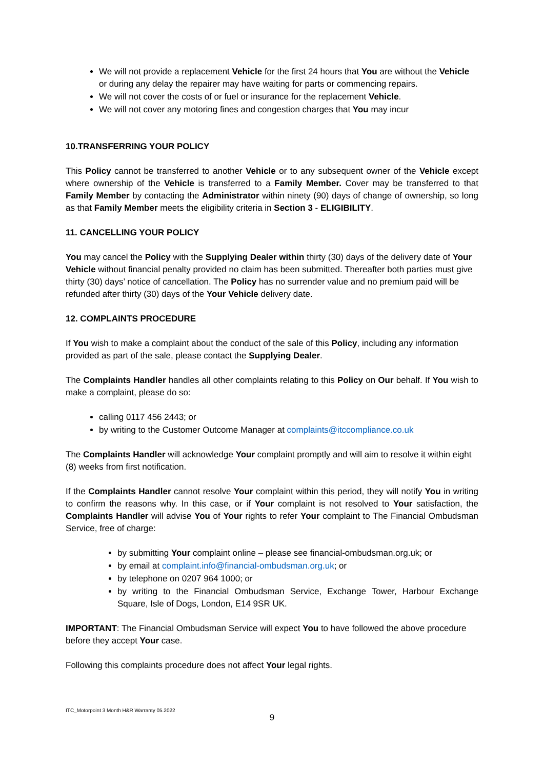We will not provide a replacement Vehicle for the first 24 hours that You are without the Vehicle or during any delay the repairer may have waiting for parts or commencing repairs.
We will not cover the costs of or fuel or insurance for the replacement Vehicle.
We will not cover any motoring fines and congestion charges that You may incur
10.TRANSFERRING YOUR POLICY
This Policy cannot be transferred to another Vehicle or to any subsequent owner of the Vehicle except where ownership of the Vehicle is transferred to a Family Member. Cover may be transferred to that Family Member by contacting the Administrator within ninety (90) days of change of ownership, so long as that Family Member meets the eligibility criteria in Section 3 - ELIGIBILITY.
11. CANCELLING YOUR POLICY
You may cancel the Policy with the Supplying Dealer within thirty (30) days of the delivery date of Your Vehicle without financial penalty provided no claim has been submitted. Thereafter both parties must give thirty (30) days’ notice of cancellation. The Policy has no surrender value and no premium paid will be refunded after thirty (30) days of the Your Vehicle delivery date.
12. COMPLAINTS PROCEDURE
If You wish to make a complaint about the conduct of the sale of this Policy, including any information provided as part of the sale, please contact the Supplying Dealer.
The Complaints Handler handles all other complaints relating to this Policy on Our behalf. If You wish to make a complaint, please do so:
calling 0117 456 2443; or
by writing to the Customer Outcome Manager at complaints@itccompliance.co.uk
The Complaints Handler will acknowledge Your complaint promptly and will aim to resolve it within eight (8) weeks from first notification.
If the Complaints Handler cannot resolve Your complaint within this period, they will notify You in writing to confirm the reasons why. In this case, or if Your complaint is not resolved to Your satisfaction, the Complaints Handler will advise You of Your rights to refer Your complaint to The Financial Ombudsman Service, free of charge:
by submitting Your complaint online – please see financial-ombudsman.org.uk; or
by email at complaint.info@financial-ombudsman.org.uk; or
by telephone on 0207 964 1000; or
by writing to the Financial Ombudsman Service, Exchange Tower, Harbour Exchange Square, Isle of Dogs, London, E14 9SR UK.
IMPORTANT: The Financial Ombudsman Service will expect You to have followed the above procedure before they accept Your case.
Following this complaints procedure does not affect Your legal rights.
ITC_Motorpoint 3 Month H&R Warranty 05.2022
9